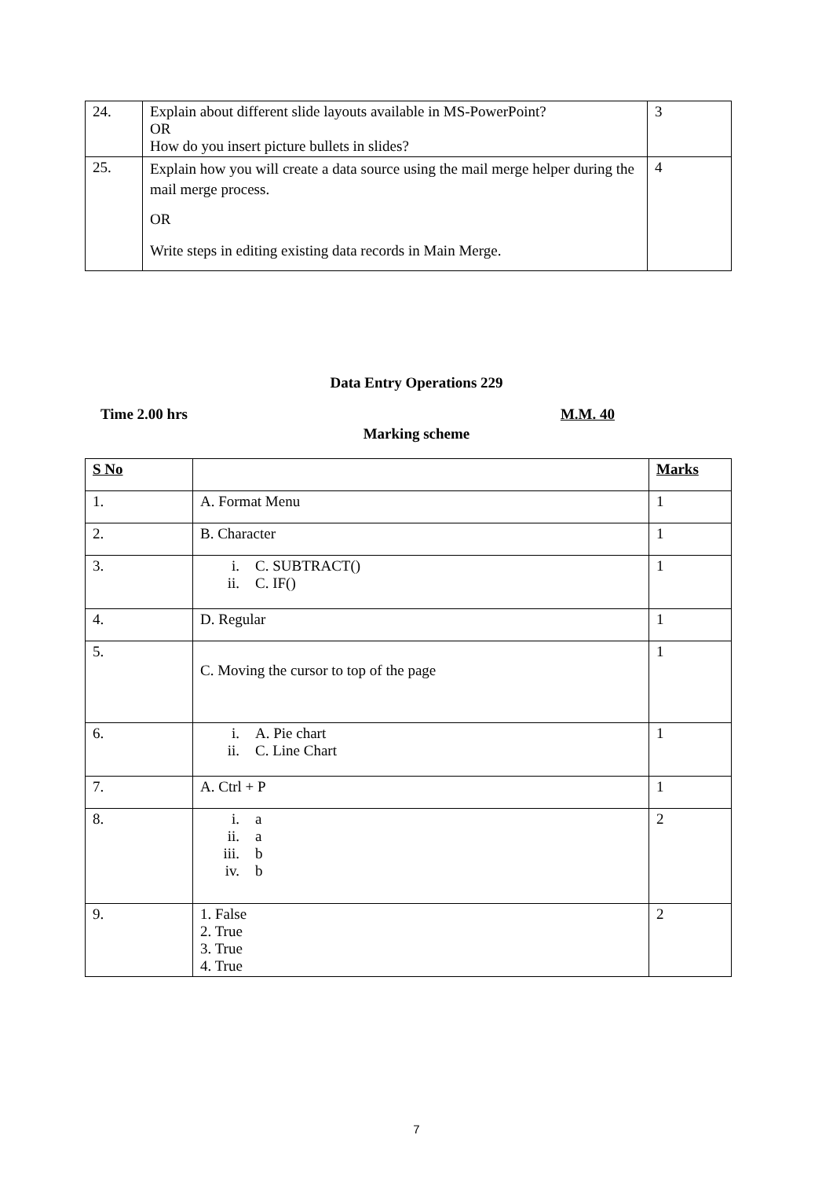| 24. | Explain about different slide layouts available in MS-PowerPoint? OR How do you insert picture bullets in slides? | 3 |
| 25. | Explain how you will create a data source using the mail merge helper during the mail merge process. OR Write steps in editing existing data records in Main Merge. | 4 |
Data Entry Operations 229
Time 2.00 hrs M.M. 40
Marking scheme
| S No | | Marks |
| --- | --- | --- |
| 1. | A. Format Menu | 1 |
| 2. | B. Character | 1 |
| 3. | i. C. SUBTRACT() ii. C. IF() | 1 |
| 4. | D. Regular | 1 |
| 5. | C. Moving the cursor to top of the page | 1 |
| 6. | i. A. Pie chart ii. C. Line Chart | 1 |
| 7. | A. Ctrl + P | 1 |
| 8. | i. a ii. a iii. b iv. b | 2 |
| 9. | 1. False 2. True 3. True 4. True | 2 |
7